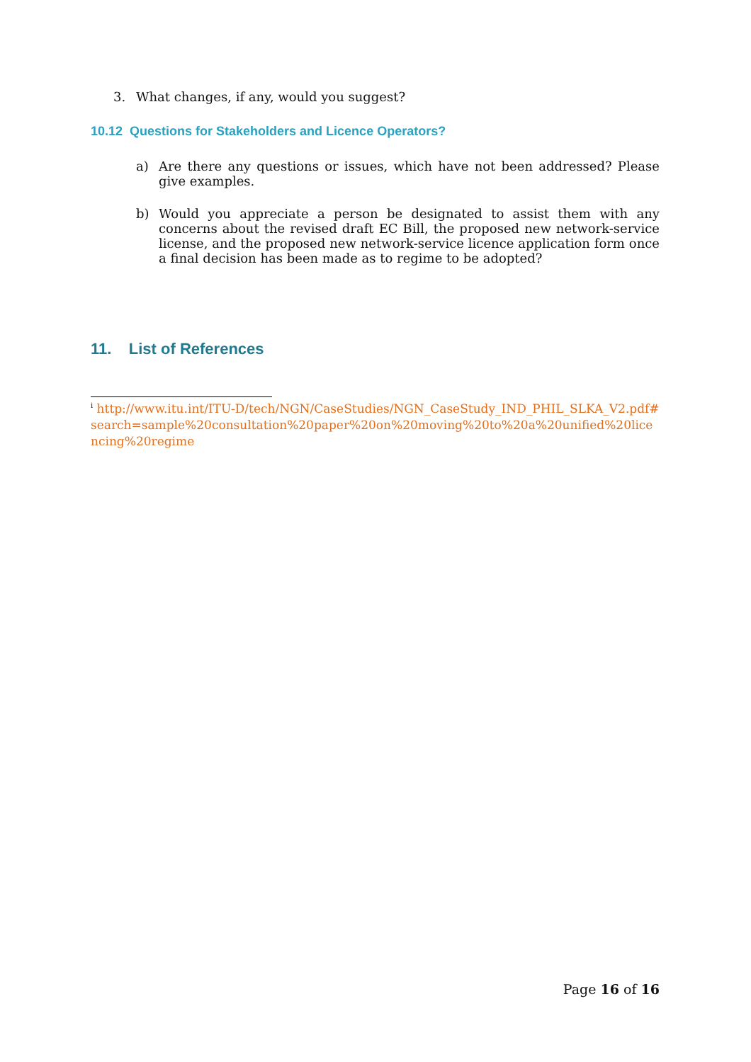3. What changes, if any, would you suggest?
10.12 Questions for Stakeholders and Licence Operators?
a) Are there any questions or issues, which have not been addressed? Please give examples.
b) Would you appreciate a person be designated to assist them with any concerns about the revised draft EC Bill, the proposed new network-service license, and the proposed new network-service licence application form once a final decision has been made as to regime to be adopted?
11. List of References
<sup>i</sup> http://www.itu.int/ITU-D/tech/NGN/CaseStudies/NGN_CaseStudy_IND_PHIL_SLKA_V2.pdf#search=sample%20consultation%20paper%20on%20moving%20to%20a%20unified%20licencing%20regime
Page 16 of 16